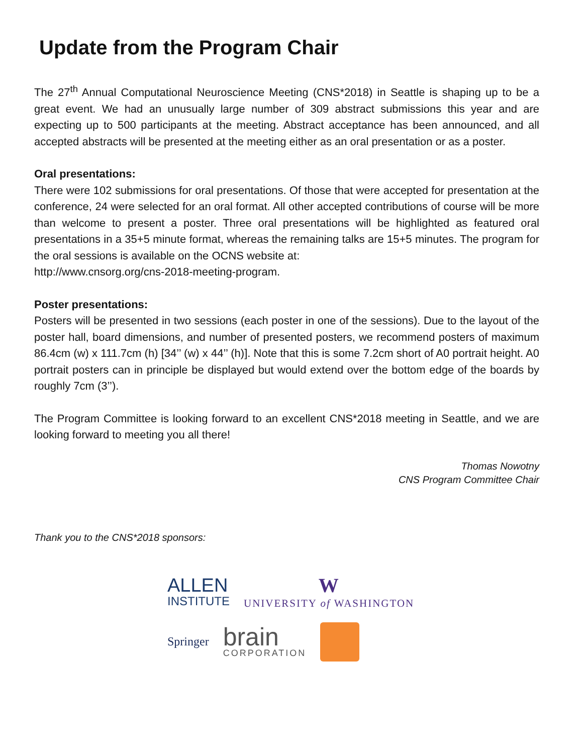Update from the Program Chair
The 27<sup>th</sup> Annual Computational Neuroscience Meeting (CNS*2018) in Seattle is shaping up to be a great event. We had an unusually large number of 309 abstract submissions this year and are expecting up to 500 participants at the meeting. Abstract acceptance has been announced, and all accepted abstracts will be presented at the meeting either as an oral presentation or as a poster.
Oral presentations:
There were 102 submissions for oral presentations. Of those that were accepted for presentation at the conference, 24 were selected for an oral format. All other accepted contributions of course will be more than welcome to present a poster. Three oral presentations will be highlighted as featured oral presentations in a 35+5 minute format, whereas the remaining talks are 15+5 minutes. The program for the oral sessions is available on the OCNS website at:
http://www.cnsorg.org/cns-2018-meeting-program.
Poster presentations:
Posters will be presented in two sessions (each poster in one of the sessions). Due to the layout of the poster hall, board dimensions, and number of presented posters, we recommend posters of maximum 86.4cm (w) x 111.7cm (h) [34’’ (w) x 44’’ (h)]. Note that this is some 7.2cm short of A0 portrait height. A0 portrait posters can in principle be displayed but would extend over the bottom edge of the boards by roughly 7cm (3’’).
The Program Committee is looking forward to an excellent CNS*2018 meeting in Seattle, and we are looking forward to meeting you all there!
Thomas Nowotny
CNS Program Committee Chair
Thank you to the CNS*2018 sponsors:
ALLEN
INSTITUTE
W
UNIVERSITY of WASHINGTON
Springer
brain
CORPORATION